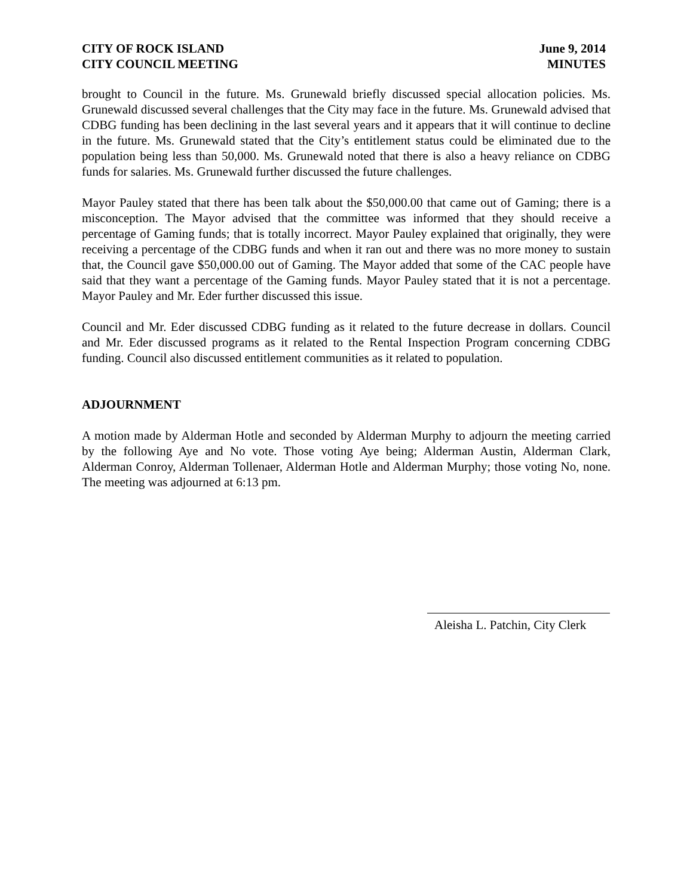CITY OF ROCK ISLAND
CITY COUNCIL MEETING
June 9, 2014
MINUTES
brought to Council in the future. Ms. Grunewald briefly discussed special allocation policies. Ms. Grunewald discussed several challenges that the City may face in the future. Ms. Grunewald advised that CDBG funding has been declining in the last several years and it appears that it will continue to decline in the future. Ms. Grunewald stated that the City’s entitlement status could be eliminated due to the population being less than 50,000. Ms. Grunewald noted that there is also a heavy reliance on CDBG funds for salaries. Ms. Grunewald further discussed the future challenges.
Mayor Pauley stated that there has been talk about the $50,000.00 that came out of Gaming; there is a misconception. The Mayor advised that the committee was informed that they should receive a percentage of Gaming funds; that is totally incorrect. Mayor Pauley explained that originally, they were receiving a percentage of the CDBG funds and when it ran out and there was no more money to sustain that, the Council gave $50,000.00 out of Gaming. The Mayor added that some of the CAC people have said that they want a percentage of the Gaming funds. Mayor Pauley stated that it is not a percentage. Mayor Pauley and Mr. Eder further discussed this issue.
Council and Mr. Eder discussed CDBG funding as it related to the future decrease in dollars. Council and Mr. Eder discussed programs as it related to the Rental Inspection Program concerning CDBG funding. Council also discussed entitlement communities as it related to population.
ADJOURNMENT
A motion made by Alderman Hotle and seconded by Alderman Murphy to adjourn the meeting carried by the following Aye and No vote. Those voting Aye being; Alderman Austin, Alderman Clark, Alderman Conroy, Alderman Tollenaer, Alderman Hotle and Alderman Murphy; those voting No, none. The meeting was adjourned at 6:13 pm.
Aleisha L. Patchin, City Clerk